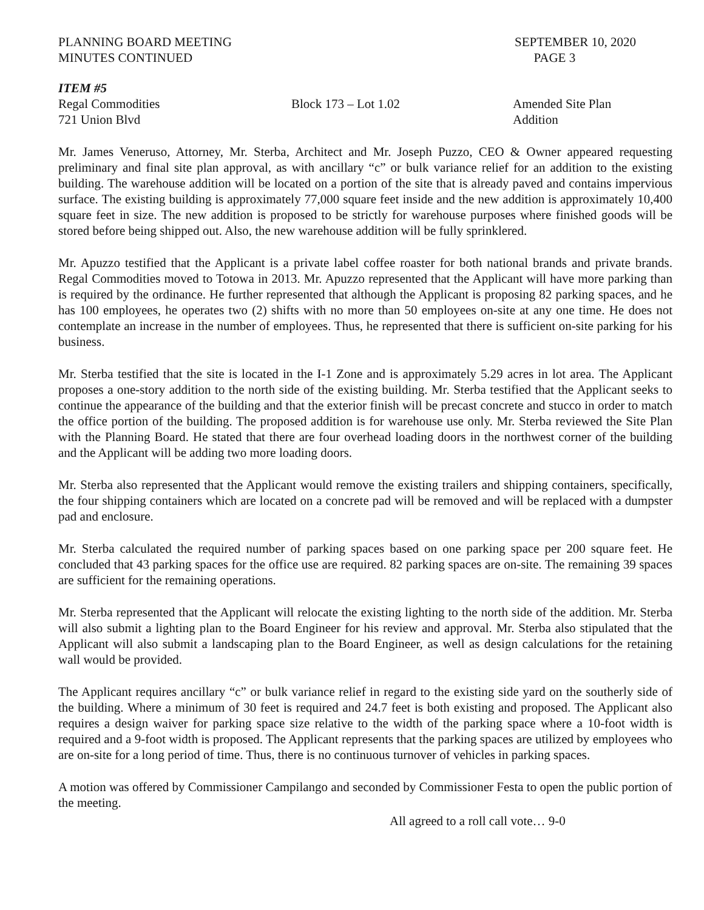PLANNING BOARD MEETING SEPTEMBER 10, 2020
MINUTES CONTINUED PAGE 3
ITEM #5
Regal Commodities Block 173 – Lot 1.02 Amended Site Plan
721 Union Blvd Addition
Mr. James Veneruso, Attorney, Mr. Sterba, Architect and Mr. Joseph Puzzo, CEO & Owner appeared requesting preliminary and final site plan approval, as with ancillary “c” or bulk variance relief for an addition to the existing building. The warehouse addition will be located on a portion of the site that is already paved and contains impervious surface. The existing building is approximately 77,000 square feet inside and the new addition is approximately 10,400 square feet in size. The new addition is proposed to be strictly for warehouse purposes where finished goods will be stored before being shipped out. Also, the new warehouse addition will be fully sprinklered.
Mr. Apuzzo testified that the Applicant is a private label coffee roaster for both national brands and private brands. Regal Commodities moved to Totowa in 2013. Mr. Apuzzo represented that the Applicant will have more parking than is required by the ordinance. He further represented that although the Applicant is proposing 82 parking spaces, and he has 100 employees, he operates two (2) shifts with no more than 50 employees on-site at any one time. He does not contemplate an increase in the number of employees. Thus, he represented that there is sufficient on-site parking for his business.
Mr. Sterba testified that the site is located in the I-1 Zone and is approximately 5.29 acres in lot area. The Applicant proposes a one-story addition to the north side of the existing building. Mr. Sterba testified that the Applicant seeks to continue the appearance of the building and that the exterior finish will be precast concrete and stucco in order to match the office portion of the building. The proposed addition is for warehouse use only. Mr. Sterba reviewed the Site Plan with the Planning Board. He stated that there are four overhead loading doors in the northwest corner of the building and the Applicant will be adding two more loading doors.
Mr. Sterba also represented that the Applicant would remove the existing trailers and shipping containers, specifically, the four shipping containers which are located on a concrete pad will be removed and will be replaced with a dumpster pad and enclosure.
Mr. Sterba calculated the required number of parking spaces based on one parking space per 200 square feet. He concluded that 43 parking spaces for the office use are required. 82 parking spaces are on-site. The remaining 39 spaces are sufficient for the remaining operations.
Mr. Sterba represented that the Applicant will relocate the existing lighting to the north side of the addition. Mr. Sterba will also submit a lighting plan to the Board Engineer for his review and approval. Mr. Sterba also stipulated that the Applicant will also submit a landscaping plan to the Board Engineer, as well as design calculations for the retaining wall would be provided.
The Applicant requires ancillary “c” or bulk variance relief in regard to the existing side yard on the southerly side of the building. Where a minimum of 30 feet is required and 24.7 feet is both existing and proposed. The Applicant also requires a design waiver for parking space size relative to the width of the parking space where a 10-foot width is required and a 9-foot width is proposed. The Applicant represents that the parking spaces are utilized by employees who are on-site for a long period of time. Thus, there is no continuous turnover of vehicles in parking spaces.
A motion was offered by Commissioner Campilango and seconded by Commissioner Festa to open the public portion of the meeting.
All agreed to a roll call vote… 9-0